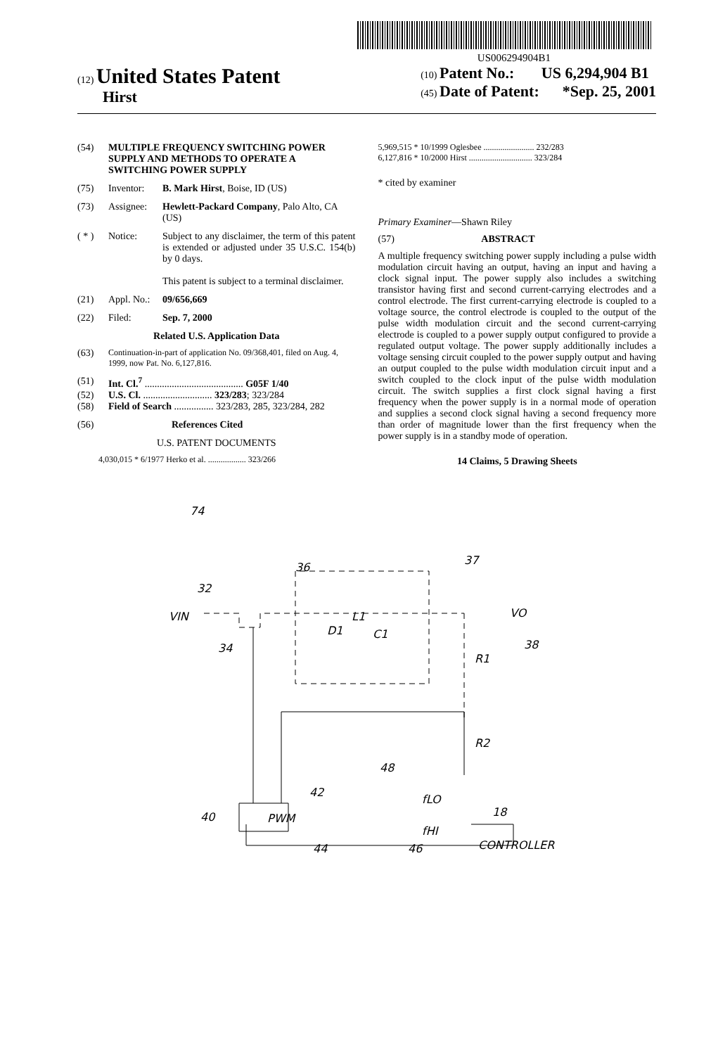US006294904B1
(12) United States Patent
Hirst
(10) Patent No.: US 6,294,904 B1
(45) Date of Patent: *Sep. 25, 2001
(54) MULTIPLE FREQUENCY SWITCHING POWER SUPPLY AND METHODS TO OPERATE A SWITCHING POWER SUPPLY
(75) Inventor: B. Mark Hirst, Boise, ID (US)
(73) Assignee: Hewlett-Packard Company, Palo Alto, CA (US)
( * ) Notice: Subject to any disclaimer, the term of this patent is extended or adjusted under 35 U.S.C. 154(b) by 0 days.
This patent is subject to a terminal disclaimer.
(21) Appl. No.: 09/656,669
(22) Filed: Sep. 7, 2000
Related U.S. Application Data
(63) Continuation-in-part of application No. 09/368,401, filed on Aug. 4, 1999, now Pat. No. 6,127,816.
(51) Int. Cl.<sup>7</sup> ........................................ G05F 1/40
(52) U.S. Cl. ............................ 323/283; 323/284
(58) Field of Search ................ 323/283, 285, 323/284, 282
(56) References Cited
U.S. PATENT DOCUMENTS
4,030,015 * 6/1977 Herko et al. .................. 323/266
5,969,515 * 10/1999 Oglesbee ........................ 232/283
6,127,816 * 10/2000 Hirst .............................. 323/284
* cited by examiner
Primary Examiner—Shawn Riley
(57) ABSTRACT
A multiple frequency switching power supply including a pulse width modulation circuit having an output, having an input and having a clock signal input. The power supply also includes a switching transistor having first and second current-carrying electrodes and a control electrode. The first current-carrying electrode is coupled to a voltage source, the control electrode is coupled to the output of the pulse width modulation circuit and the second current-carrying electrode is coupled to a power supply output configured to provide a regulated output voltage. The power supply additionally includes a voltage sensing circuit coupled to the power supply output and having an output coupled to the pulse width modulation circuit input and a switch coupled to the clock input of the pulse width modulation circuit. The switch supplies a first clock signal having a first frequency when the power supply is in a normal mode of operation and supplies a second clock signal having a second frequency more than order of magnitude lower than the first frequency when the power supply is in a standby mode of operation.
14 Claims, 5 Drawing Sheets
74
32
VIN
34
36
37
D1
L1
C1
VO
38
R1
R2
48
42
fLO
40
PWM
fHI
18
CONTROLLER
44
46